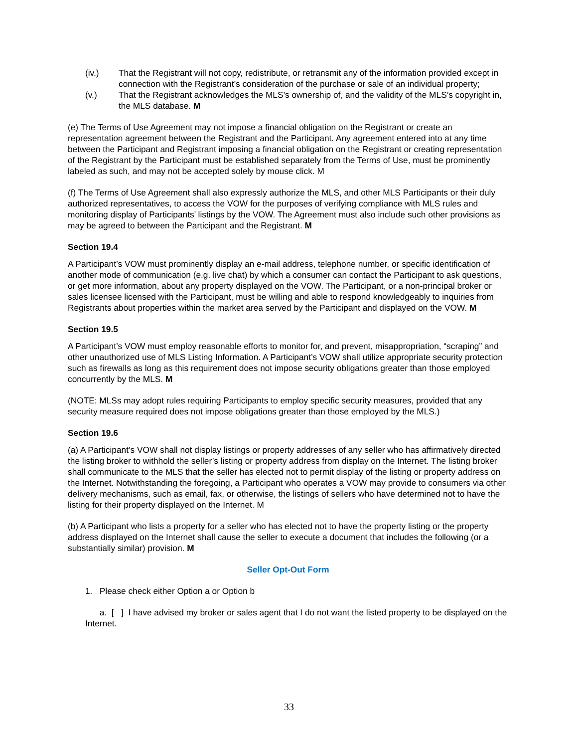(iv.) That the Registrant will not copy, redistribute, or retransmit any of the information provided except in connection with the Registrant’s consideration of the purchase or sale of an individual property;
(v.) That the Registrant acknowledges the MLS’s ownership of, and the validity of the MLS’s copyright in, the MLS database. M
(e) The Terms of Use Agreement may not impose a financial obligation on the Registrant or create an representation agreement between the Registrant and the Participant. Any agreement entered into at any time between the Participant and Registrant imposing a financial obligation on the Registrant or creating representation of the Registrant by the Participant must be established separately from the Terms of Use, must be prominently labeled as such, and may not be accepted solely by mouse click. M
(f) The Terms of Use Agreement shall also expressly authorize the MLS, and other MLS Participants or their duly authorized representatives, to access the VOW for the purposes of verifying compliance with MLS rules and monitoring display of Participants’ listings by the VOW. The Agreement must also include such other provisions as may be agreed to between the Participant and the Registrant. M
Section 19.4
A Participant’s VOW must prominently display an e-mail address, telephone number, or specific identification of another mode of communication (e.g. live chat) by which a consumer can contact the Participant to ask questions, or get more information, about any property displayed on the VOW. The Participant, or a non-principal broker or sales licensee licensed with the Participant, must be willing and able to respond knowledgeably to inquiries from Registrants about properties within the market area served by the Participant and displayed on the VOW. M
Section 19.5
A Participant’s VOW must employ reasonable efforts to monitor for, and prevent, misappropriation, “scraping” and other unauthorized use of MLS Listing Information. A Participant’s VOW shall utilize appropriate security protection such as firewalls as long as this requirement does not impose security obligations greater than those employed concurrently by the MLS. M
(NOTE: MLSs may adopt rules requiring Participants to employ specific security measures, provided that any security measure required does not impose obligations greater than those employed by the MLS.)
Section 19.6
(a) A Participant’s VOW shall not display listings or property addresses of any seller who has affirmatively directed the listing broker to withhold the seller’s listing or property address from display on the Internet. The listing broker shall communicate to the MLS that the seller has elected not to permit display of the listing or property address on the Internet. Notwithstanding the foregoing, a Participant who operates a VOW may provide to consumers via other delivery mechanisms, such as email, fax, or otherwise, the listings of sellers who have determined not to have the listing for their property displayed on the Internet. M
(b) A Participant who lists a property for a seller who has elected not to have the property listing or the property address displayed on the Internet shall cause the seller to execute a document that includes the following (or a substantially similar) provision. M
Seller Opt-Out Form
1. Please check either Option a or Option b
a. [ ] I have advised my broker or sales agent that I do not want the listed property to be displayed on the Internet.
33